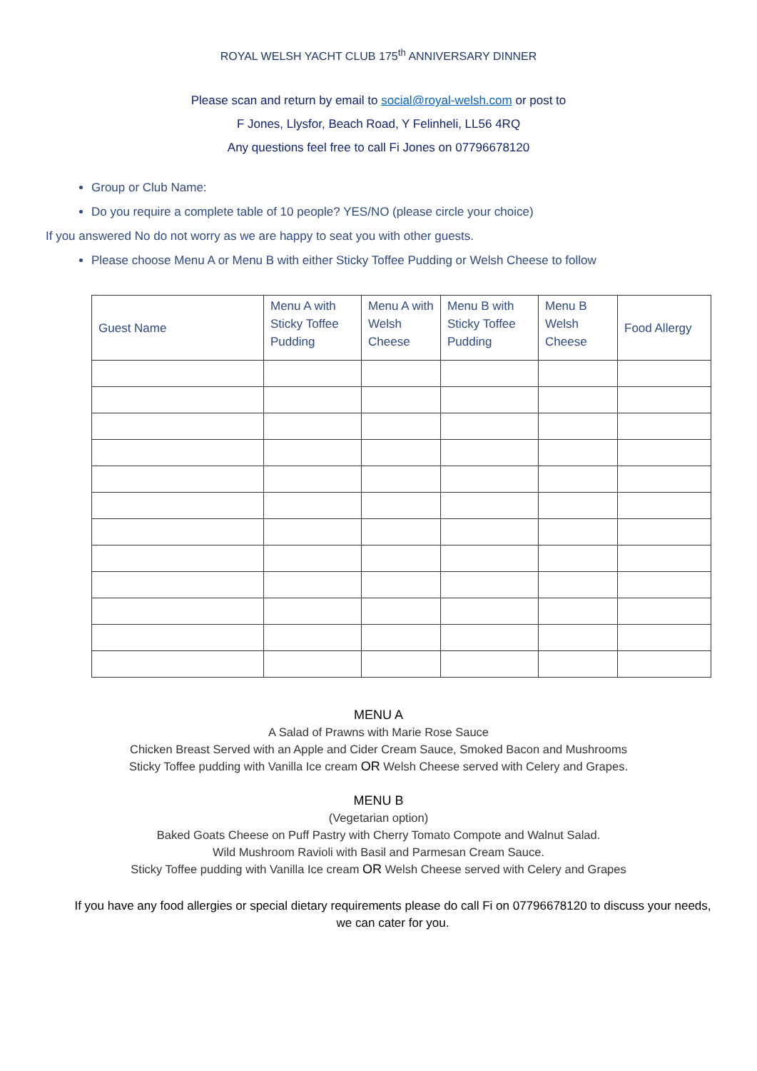ROYAL WELSH YACHT CLUB 175<sup>th</sup> ANNIVERSARY DINNER
Please scan and return by email to social@royal-welsh.com or post to
F Jones, Llysfor, Beach Road, Y Felinheli, LL56 4RQ
Any questions feel free to call Fi Jones on 07796678120
Group or Club Name:
Do you require a complete table of 10 people? YES/NO (please circle your choice)
If you answered No do not worry as we are happy to seat you with other guests.
Please choose Menu A or Menu B with either Sticky Toffee Pudding or Welsh Cheese to follow
| Guest Name | Menu A with Sticky Toffee Pudding | Menu A with Welsh Cheese | Menu B with Sticky Toffee Pudding | Menu B Welsh Cheese | Food Allergy |
MENU A
A Salad of Prawns with Marie Rose Sauce
Chicken Breast Served with an Apple and Cider Cream Sauce, Smoked Bacon and Mushrooms
Sticky Toffee pudding with Vanilla Ice cream OR Welsh Cheese served with Celery and Grapes.
MENU B
(Vegetarian option)
Baked Goats Cheese on Puff Pastry with Cherry Tomato Compote and Walnut Salad.
Wild Mushroom Ravioli with Basil and Parmesan Cream Sauce.
Sticky Toffee pudding with Vanilla Ice cream OR Welsh Cheese served with Celery and Grapes
If you have any food allergies or special dietary requirements please do call Fi on 07796678120 to discuss your needs, we can cater for you.